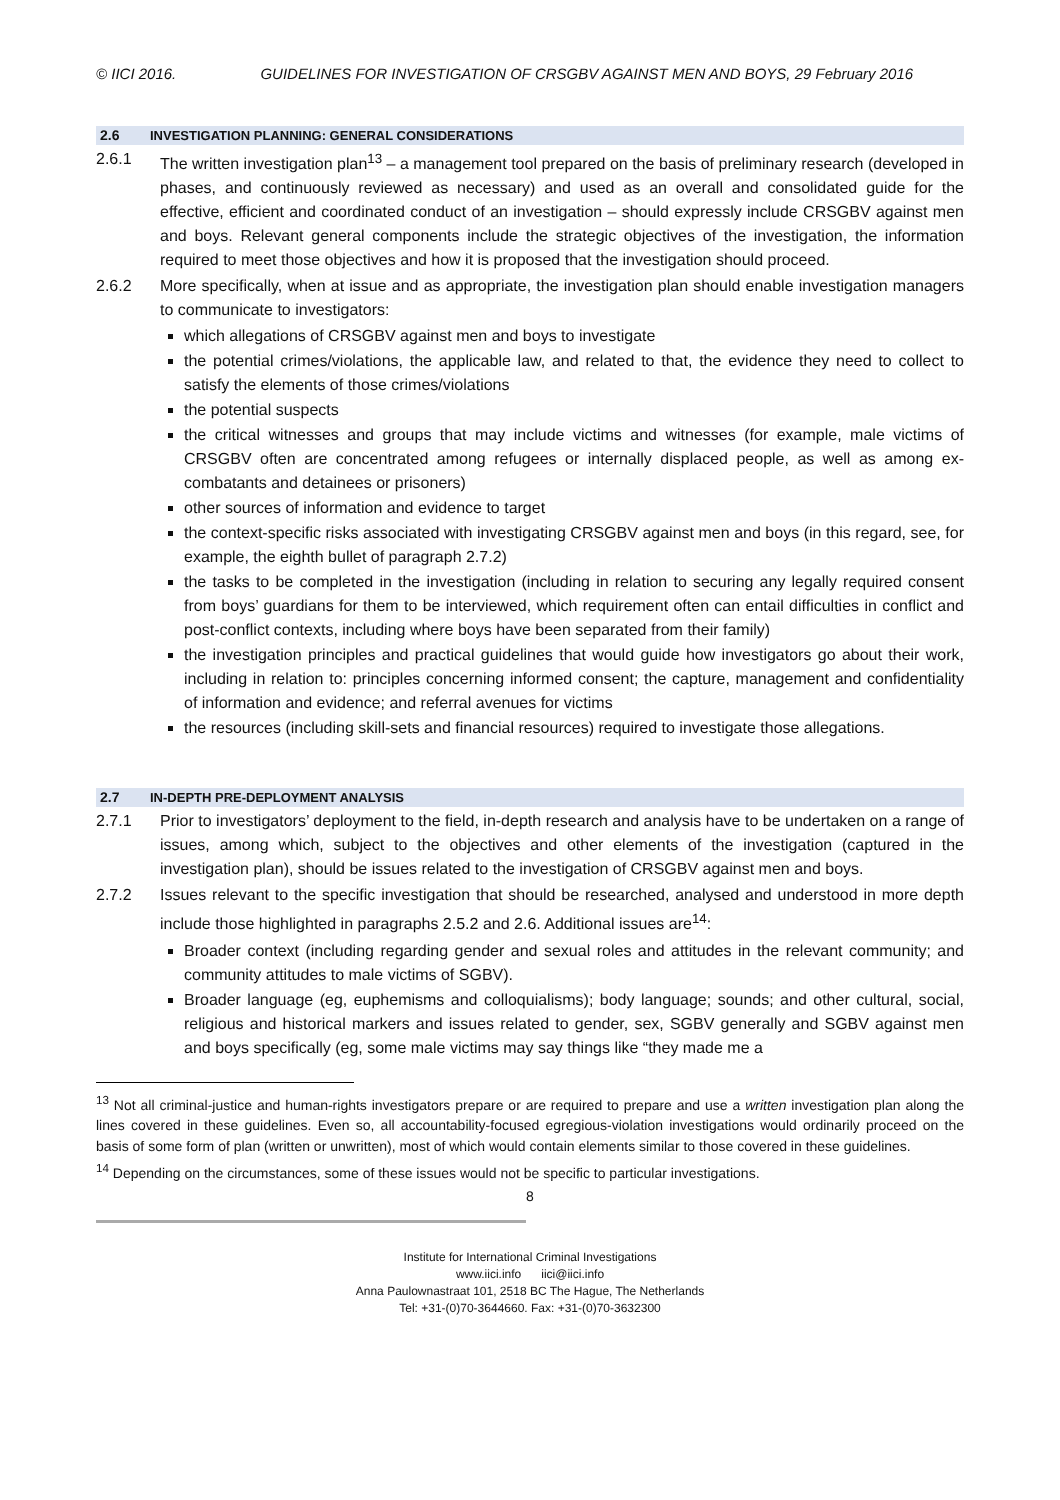© IICI 2016. GUIDELINES FOR INVESTIGATION OF CRSGBV AGAINST MEN AND BOYS, 29 February 2016
2.6 INVESTIGATION PLANNING: GENERAL CONSIDERATIONS
2.6.1 The written investigation plan<sup>13</sup> – a management tool prepared on the basis of preliminary research (developed in phases, and continuously reviewed as necessary) and used as an overall and consolidated guide for the effective, efficient and coordinated conduct of an investigation – should expressly include CRSGBV against men and boys. Relevant general components include the strategic objectives of the investigation, the information required to meet those objectives and how it is proposed that the investigation should proceed.
2.6.2 More specifically, when at issue and as appropriate, the investigation plan should enable investigation managers to communicate to investigators:
which allegations of CRSGBV against men and boys to investigate
the potential crimes/violations, the applicable law, and related to that, the evidence they need to collect to satisfy the elements of those crimes/violations
the potential suspects
the critical witnesses and groups that may include victims and witnesses (for example, male victims of CRSGBV often are concentrated among refugees or internally displaced people, as well as among ex-combatants and detainees or prisoners)
other sources of information and evidence to target
the context-specific risks associated with investigating CRSGBV against men and boys (in this regard, see, for example, the eighth bullet of paragraph 2.7.2)
the tasks to be completed in the investigation (including in relation to securing any legally required consent from boys’ guardians for them to be interviewed, which requirement often can entail difficulties in conflict and post-conflict contexts, including where boys have been separated from their family)
the investigation principles and practical guidelines that would guide how investigators go about their work, including in relation to: principles concerning informed consent; the capture, management and confidentiality of information and evidence; and referral avenues for victims
the resources (including skill-sets and financial resources) required to investigate those allegations.
2.7 IN-DEPTH PRE-DEPLOYMENT ANALYSIS
2.7.1 Prior to investigators’ deployment to the field, in-depth research and analysis have to be undertaken on a range of issues, among which, subject to the objectives and other elements of the investigation (captured in the investigation plan), should be issues related to the investigation of CRSGBV against men and boys.
2.7.2 Issues relevant to the specific investigation that should be researched, analysed and understood in more depth include those highlighted in paragraphs 2.5.2 and 2.6. Additional issues are<sup>14</sup>:
Broader context (including regarding gender and sexual roles and attitudes in the relevant community; and community attitudes to male victims of SGBV).
Broader language (eg, euphemisms and colloquialisms); body language; sounds; and other cultural, social, religious and historical markers and issues related to gender, sex, SGBV generally and SGBV against men and boys specifically (eg, some male victims may say things like “they made me a
<sup>13</sup> Not all criminal-justice and human-rights investigators prepare or are required to prepare and use a written investigation plan along the lines covered in these guidelines. Even so, all accountability-focused egregious-violation investigations would ordinarily proceed on the basis of some form of plan (written or unwritten), most of which would contain elements similar to those covered in these guidelines.
<sup>14</sup> Depending on the circumstances, some of these issues would not be specific to particular investigations.
8
Institute for International Criminal Investigations
www.iici.info iici@iici.info
Anna Paulownastraat 101, 2518 BC The Hague, The Netherlands
Tel: +31-(0)70-3644660. Fax: +31-(0)70-3632300